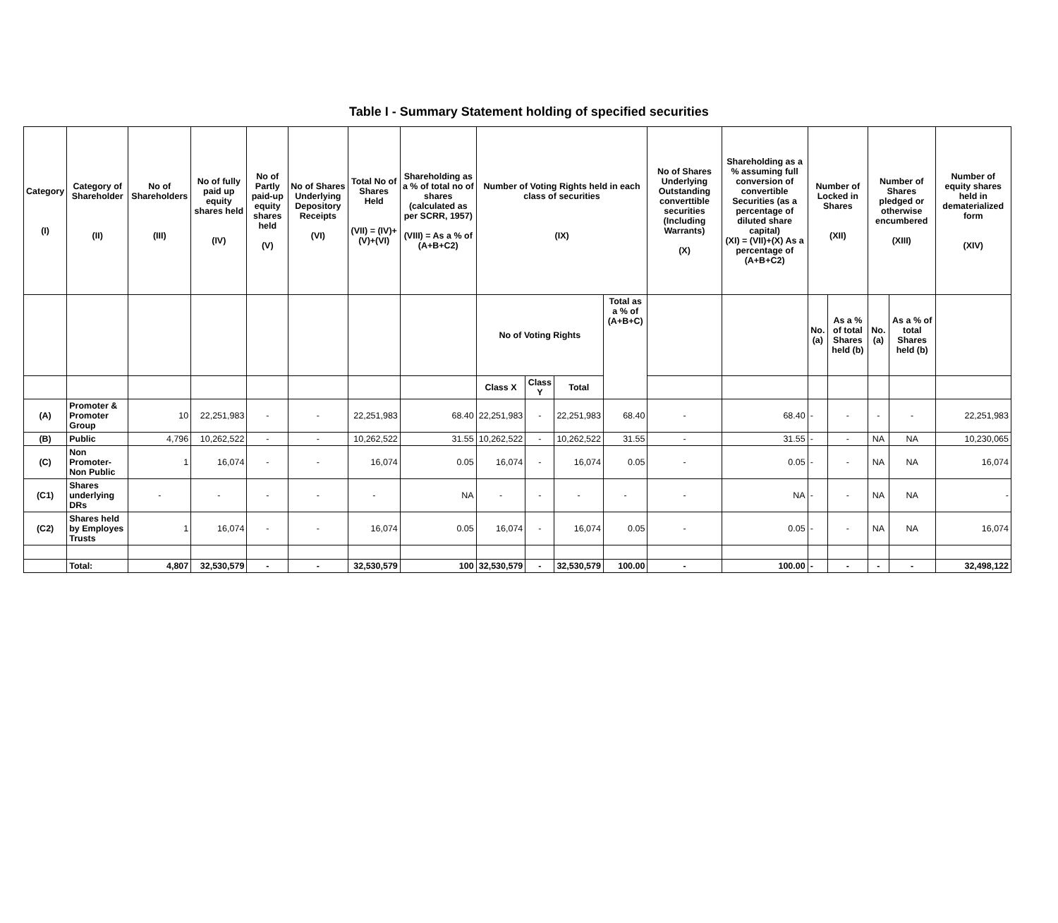Table I - Summary Statement holding of specified securities
| Category (I) | Category of Shareholder (II) | No of Shareholders (III) | No of fully paid up equity shares held (IV) | No of Partly paid-up equity shares held (V) | No of Shares Underlying Depository Receipts (VI) | Total No of Shares Held (VII) = (IV)+(V)+(VI) | Shareholding as a % of total no of shares (calculated as per SCRR, 1957) (VIII) = As a % of (A+B+C2) | Number of Voting Rights held in each class of securities (IX) | | | | No of Shares Underlying Outstanding converttible securities (Including Warrants) (X) | Shareholding as a % assuming full conversion of convertible Securities (as a percentage of diluted share capital) (XI) = (VII)+(X) As a percentage of (A+B+C2) | Number of Locked in Shares (XII) | | Number of Shares pledged or otherwise encumbered (XIII) | | Number of equity shares held in dematerialized form (XIV) |
| --- | --- | --- | --- | --- | --- | --- | --- | --- | --- | --- | --- | --- | --- | --- | --- | --- | --- | --- |
| | | | | | | | | No of Voting Rights | | | Total as a % of (A+B+C) | | | No. (a) | As a % of total Shares held (b) | No. (a) | As a % of total Shares held (b) | |
| | | | | | | | | Class X | Class Y | Total | | | | | | | | |
| (A) | Promoter & Promoter Group | 10 | 22,251,983 | - | - | 22,251,983 | 68.40 | 22,251,983 | - | 22,251,983 | 68.40 | - | 68.40 | - | - | - | - | 22,251,983 |
| (B) | Public | 4,796 | 10,262,522 | - | - | 10,262,522 | 31.55 | 10,262,522 | - | 10,262,522 | 31.55 | - | 31.55 | - | - | NA | NA | 10,230,065 |
| (C) | Non Promoter-Non Public | 1 | 16,074 | - | - | 16,074 | 0.05 | 16,074 | - | 16,074 | 0.05 | - | 0.05 | - | - | NA | NA | 16,074 |
| (C1) | Shares underlying DRs | - | - | - | - | - | NA | - | - | - | - | - | NA | - | - | NA | NA | - |
| (C2) | Shares held by Employes Trusts | 1 | 16,074 | - | - | 16,074 | 0.05 | 16,074 | - | 16,074 | 0.05 | - | 0.05 | - | - | NA | NA | 16,074 |
| | Total: | 4,807 | 32,530,579 | - | - | 32,530,579 | 100 | 32,530,579 | - | 32,530,579 | 100.00 | - | 100.00 | - | - | - | - | 32,498,122 |